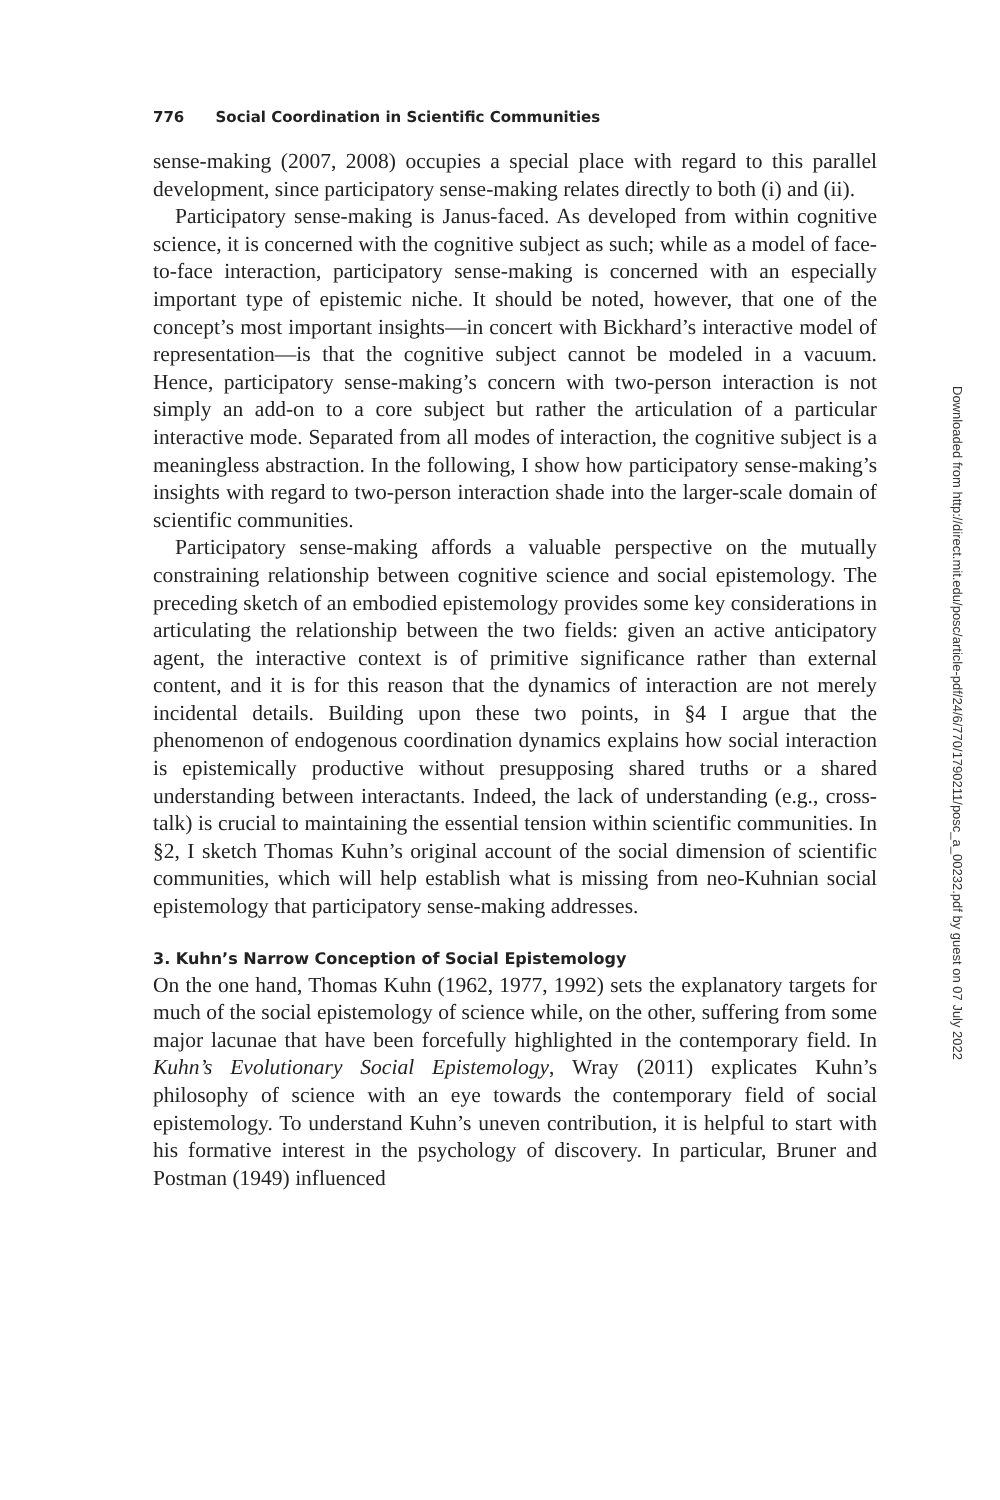776 Social Coordination in Scientific Communities
sense-making (2007, 2008) occupies a special place with regard to this parallel development, since participatory sense-making relates directly to both (i) and (ii).
Participatory sense-making is Janus-faced. As developed from within cognitive science, it is concerned with the cognitive subject as such; while as a model of face-to-face interaction, participatory sense-making is concerned with an especially important type of epistemic niche. It should be noted, however, that one of the concept’s most important insights—in concert with Bickhard’s interactive model of representation—is that the cognitive subject cannot be modeled in a vacuum. Hence, participatory sense-making’s concern with two-person interaction is not simply an add-on to a core subject but rather the articulation of a particular interactive mode. Separated from all modes of interaction, the cognitive subject is a meaningless abstraction. In the following, I show how participatory sense-making’s insights with regard to two-person interaction shade into the larger-scale domain of scientific communities.
Participatory sense-making affords a valuable perspective on the mutually constraining relationship between cognitive science and social epistemology. The preceding sketch of an embodied epistemology provides some key considerations in articulating the relationship between the two fields: given an active anticipatory agent, the interactive context is of primitive significance rather than external content, and it is for this reason that the dynamics of interaction are not merely incidental details. Building upon these two points, in §4 I argue that the phenomenon of endogenous coordination dynamics explains how social interaction is epistemically productive without presupposing shared truths or a shared understanding between interactants. Indeed, the lack of understanding (e.g., cross-talk) is crucial to maintaining the essential tension within scientific communities. In §2, I sketch Thomas Kuhn’s original account of the social dimension of scientific communities, which will help establish what is missing from neo-Kuhnian social epistemology that participatory sense-making addresses.
3. Kuhn’s Narrow Conception of Social Epistemology
On the one hand, Thomas Kuhn (1962, 1977, 1992) sets the explanatory targets for much of the social epistemology of science while, on the other, suffering from some major lacunae that have been forcefully highlighted in the contemporary field. In Kuhn’s Evolutionary Social Epistemology, Wray (2011) explicates Kuhn’s philosophy of science with an eye towards the contemporary field of social epistemology. To understand Kuhn’s uneven contribution, it is helpful to start with his formative interest in the psychology of discovery. In particular, Bruner and Postman (1949) influenced
Downloaded from http://direct.mit.edu/posc/article-pdf/24/6/770/1790211/posc_a_00232.pdf by guest on 07 July 2022